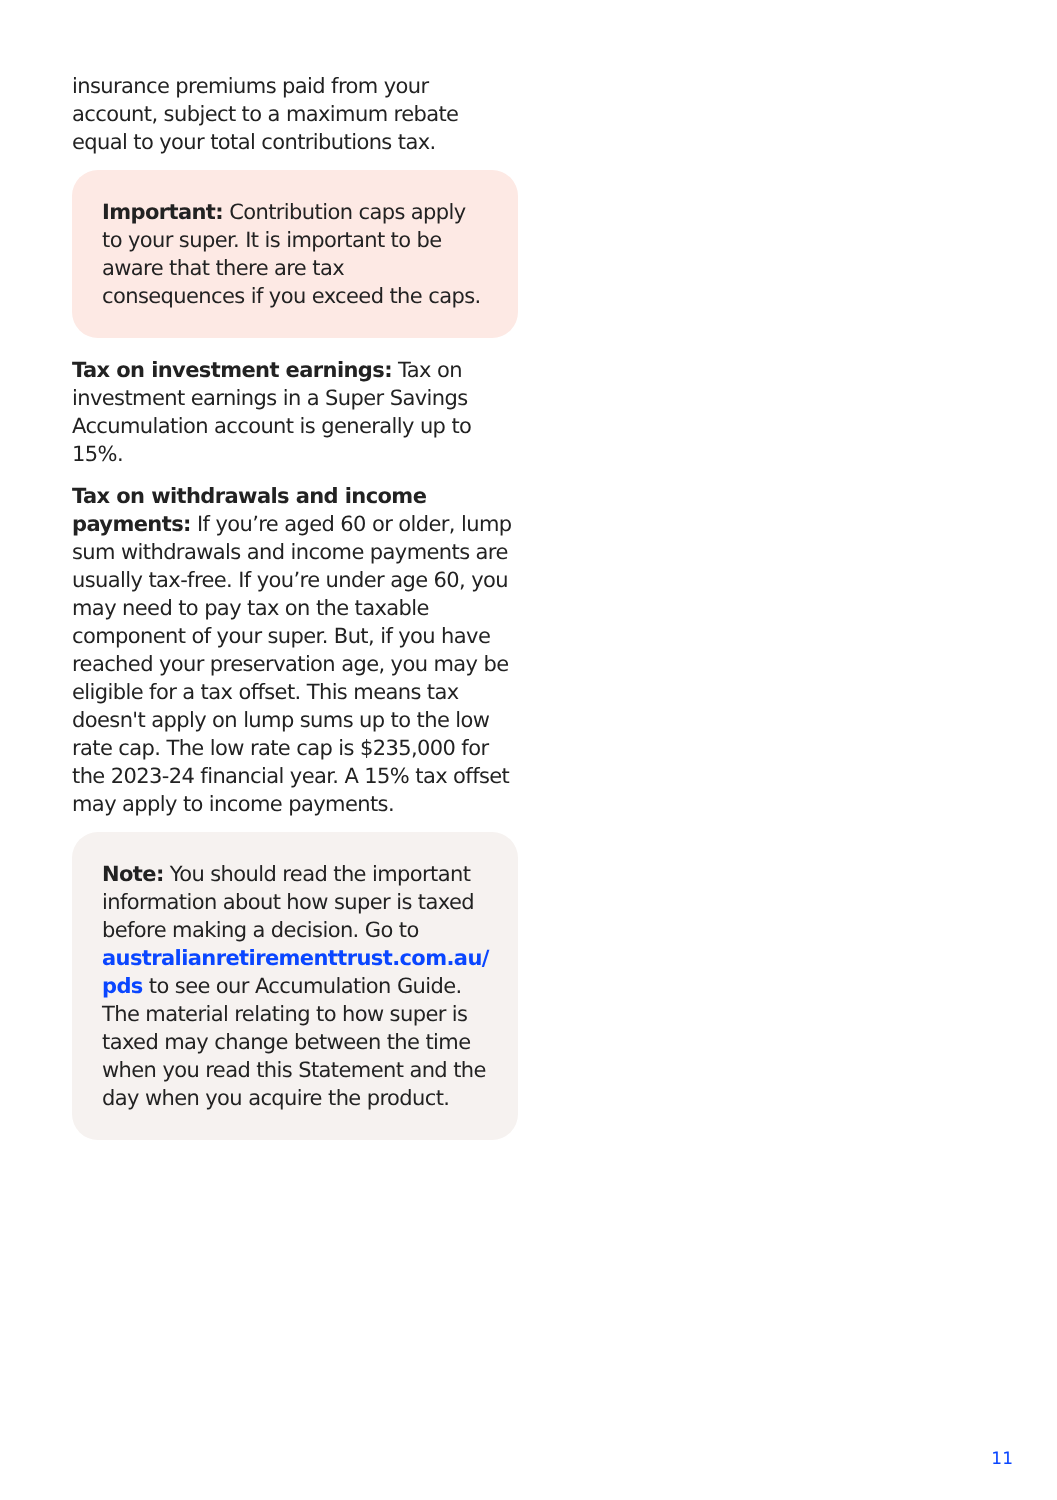insurance premiums paid from your account, subject to a maximum rebate equal to your total contributions tax.
Important: Contribution caps apply to your super. It is important to be aware that there are tax consequences if you exceed the caps.
Tax on investment earnings: Tax on investment earnings in a Super Savings Accumulation account is generally up to 15%.
Tax on withdrawals and income payments: If you’re aged 60 or older, lump sum withdrawals and income payments are usually tax-free. If you’re under age 60, you may need to pay tax on the taxable component of your super. But, if you have reached your preservation age, you may be eligible for a tax offset. This means tax doesn't apply on lump sums up to the low rate cap. The low rate cap is $235,000 for the 2023-24 financial year. A 15% tax offset may apply to income payments.
Note: You should read the important information about how super is taxed before making a decision. Go to australianretirementtrust.com.au/ pds to see our Accumulation Guide. The material relating to how super is taxed may change between the time when you read this Statement and the day when you acquire the product.
11